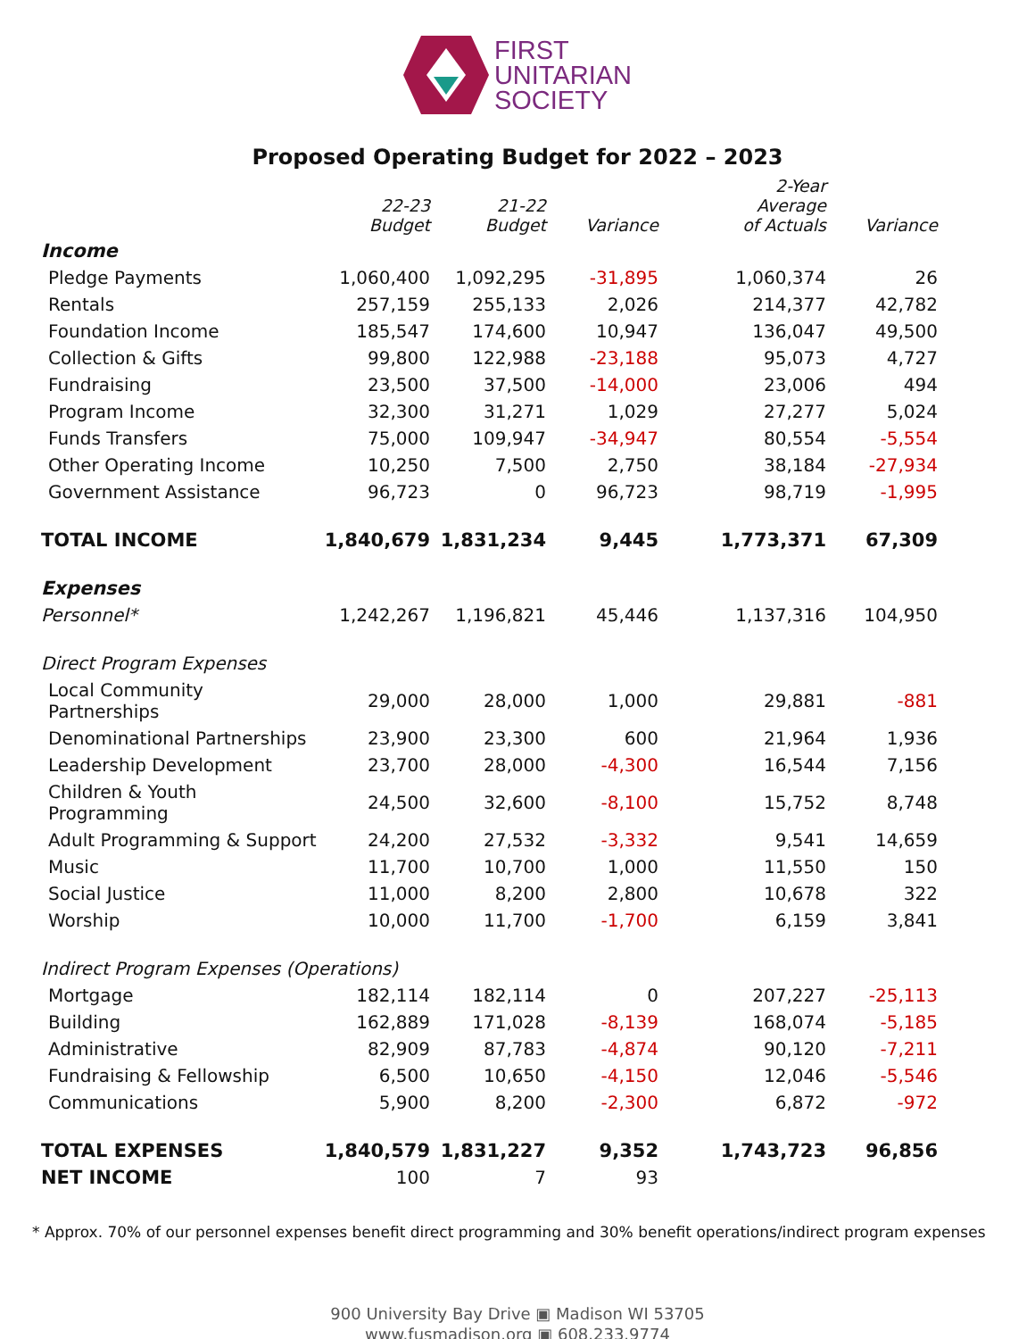FIRST
UNITARIAN
SOCIETY
Proposed Operating Budget for 2022 – 2023
| | 22-23 Budget | 21-22 Budget | Variance | 2-Year Average of Actuals | Variance |
| --- | --- | --- | --- | --- | --- |
| Income | | | | | |
| Pledge Payments | 1,060,400 | 1,092,295 | -31,895 | 1,060,374 | 26 |
| Rentals | 257,159 | 255,133 | 2,026 | 214,377 | 42,782 |
| Foundation Income | 185,547 | 174,600 | 10,947 | 136,047 | 49,500 |
| Collection & Gifts | 99,800 | 122,988 | -23,188 | 95,073 | 4,727 |
| Fundraising | 23,500 | 37,500 | -14,000 | 23,006 | 494 |
| Program Income | 32,300 | 31,271 | 1,029 | 27,277 | 5,024 |
| Funds Transfers | 75,000 | 109,947 | -34,947 | 80,554 | -5,554 |
| Other Operating Income | 10,250 | 7,500 | 2,750 | 38,184 | -27,934 |
| Government Assistance | 96,723 | 0 | 96,723 | 98,719 | -1,995 |
| TOTAL INCOME | 1,840,679 | 1,831,234 | 9,445 | 1,773,371 | 67,309 |
| Expenses | | | | | |
| Personnel* | 1,242,267 | 1,196,821 | 45,446 | 1,137,316 | 104,950 |
| Direct Program Expenses | | | | | |
| Local Community Partnerships | 29,000 | 28,000 | 1,000 | 29,881 | -881 |
| Denominational Partnerships | 23,900 | 23,300 | 600 | 21,964 | 1,936 |
| Leadership Development | 23,700 | 28,000 | -4,300 | 16,544 | 7,156 |
| Children & Youth Programming | 24,500 | 32,600 | -8,100 | 15,752 | 8,748 |
| Adult Programming & Support | 24,200 | 27,532 | -3,332 | 9,541 | 14,659 |
| Music | 11,700 | 10,700 | 1,000 | 11,550 | 150 |
| Social Justice | 11,000 | 8,200 | 2,800 | 10,678 | 322 |
| Worship | 10,000 | 11,700 | -1,700 | 6,159 | 3,841 |
| Indirect Program Expenses (Operations) | | | | | |
| Mortgage | 182,114 | 182,114 | 0 | 207,227 | -25,113 |
| Building | 162,889 | 171,028 | -8,139 | 168,074 | -5,185 |
| Administrative | 82,909 | 87,783 | -4,874 | 90,120 | -7,211 |
| Fundraising & Fellowship | 6,500 | 10,650 | -4,150 | 12,046 | -5,546 |
| Communications | 5,900 | 8,200 | -2,300 | 6,872 | -972 |
| TOTAL EXPENSES | 1,840,579 | 1,831,227 | 9,352 | 1,743,723 | 96,856 |
| NET INCOME | 100 | 7 | 93 | | |
* Approx. 70% of our personnel expenses benefit direct programming and 30% benefit operations/indirect program expenses
900 University Bay Drive ▣ Madison WI 53705
www.fusmadison.org ▣ 608.233.9774